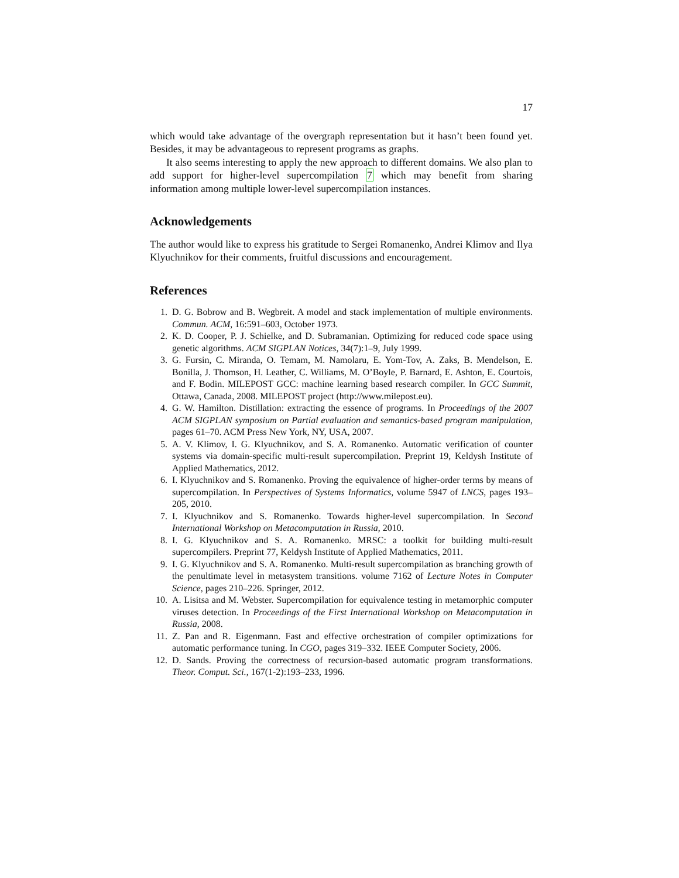17
which would take advantage of the overgraph representation but it hasn’t been found yet. Besides, it may be advantageous to represent programs as graphs.
It also seems interesting to apply the new approach to different domains. We also plan to add support for higher-level supercompilation 7 which may benefit from sharing information among multiple lower-level supercompilation instances.
Acknowledgements
The author would like to express his gratitude to Sergei Romanenko, Andrei Klimov and Ilya Klyuchnikov for their comments, fruitful discussions and encouragement.
References
1. D. G. Bobrow and B. Wegbreit. A model and stack implementation of multiple environments. Commun. ACM, 16:591–603, October 1973.
2. K. D. Cooper, P. J. Schielke, and D. Subramanian. Optimizing for reduced code space using genetic algorithms. ACM SIGPLAN Notices, 34(7):1–9, July 1999.
3. G. Fursin, C. Miranda, O. Temam, M. Namolaru, E. Yom-Tov, A. Zaks, B. Mendelson, E. Bonilla, J. Thomson, H. Leather, C. Williams, M. O’Boyle, P. Barnard, E. Ashton, E. Courtois, and F. Bodin. MILEPOST GCC: machine learning based research compiler. In GCC Summit, Ottawa, Canada, 2008. MILEPOST project (http://www.milepost.eu).
4. G. W. Hamilton. Distillation: extracting the essence of programs. In Proceedings of the 2007 ACM SIGPLAN symposium on Partial evaluation and semantics-based program manipulation, pages 61–70. ACM Press New York, NY, USA, 2007.
5. A. V. Klimov, I. G. Klyuchnikov, and S. A. Romanenko. Automatic verification of counter systems via domain-specific multi-result supercompilation. Preprint 19, Keldysh Institute of Applied Mathematics, 2012.
6. I. Klyuchnikov and S. Romanenko. Proving the equivalence of higher-order terms by means of supercompilation. In Perspectives of Systems Informatics, volume 5947 of LNCS, pages 193–205, 2010.
7. I. Klyuchnikov and S. Romanenko. Towards higher-level supercompilation. In Second International Workshop on Metacomputation in Russia, 2010.
8. I. G. Klyuchnikov and S. A. Romanenko. MRSC: a toolkit for building multi-result supercompilers. Preprint 77, Keldysh Institute of Applied Mathematics, 2011.
9. I. G. Klyuchnikov and S. A. Romanenko. Multi-result supercompilation as branching growth of the penultimate level in metasystem transitions. volume 7162 of Lecture Notes in Computer Science, pages 210–226. Springer, 2012.
10. A. Lisitsa and M. Webster. Supercompilation for equivalence testing in metamorphic computer viruses detection. In Proceedings of the First International Workshop on Metacomputation in Russia, 2008.
11. Z. Pan and R. Eigenmann. Fast and effective orchestration of compiler optimizations for automatic performance tuning. In CGO, pages 319–332. IEEE Computer Society, 2006.
12. D. Sands. Proving the correctness of recursion-based automatic program transformations. Theor. Comput. Sci., 167(1-2):193–233, 1996.